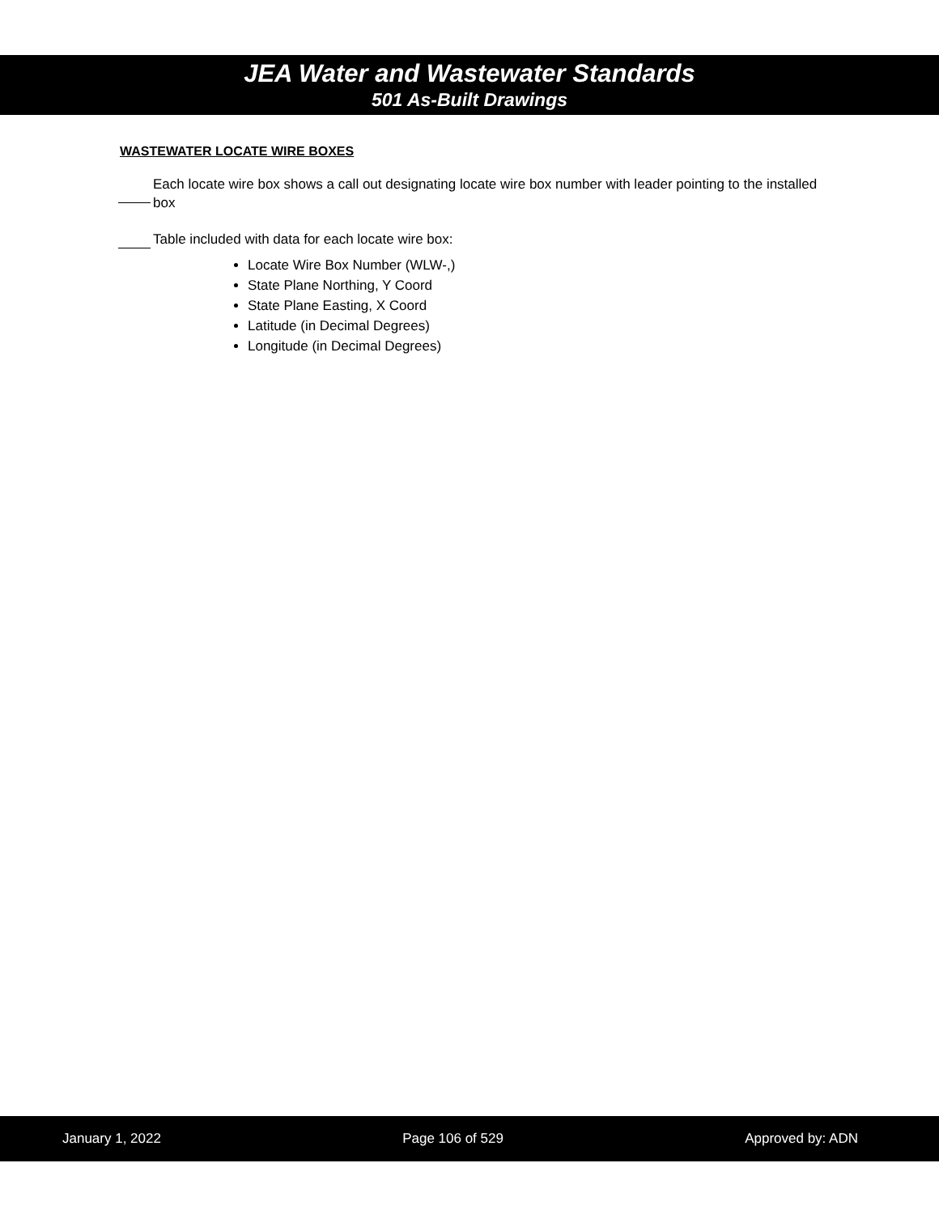JEA Water and Wastewater Standards
501 As-Built Drawings
WASTEWATER LOCATE WIRE BOXES
Each locate wire box shows a call out designating locate wire box number with leader pointing to the installed box
Table included with data for each locate wire box:
Locate Wire Box Number (WLW-,)
State Plane Northing, Y Coord
State Plane Easting, X Coord
Latitude (in Decimal Degrees)
Longitude (in Decimal Degrees)
January 1, 2022 Page 106 of 529 Approved by: ADN